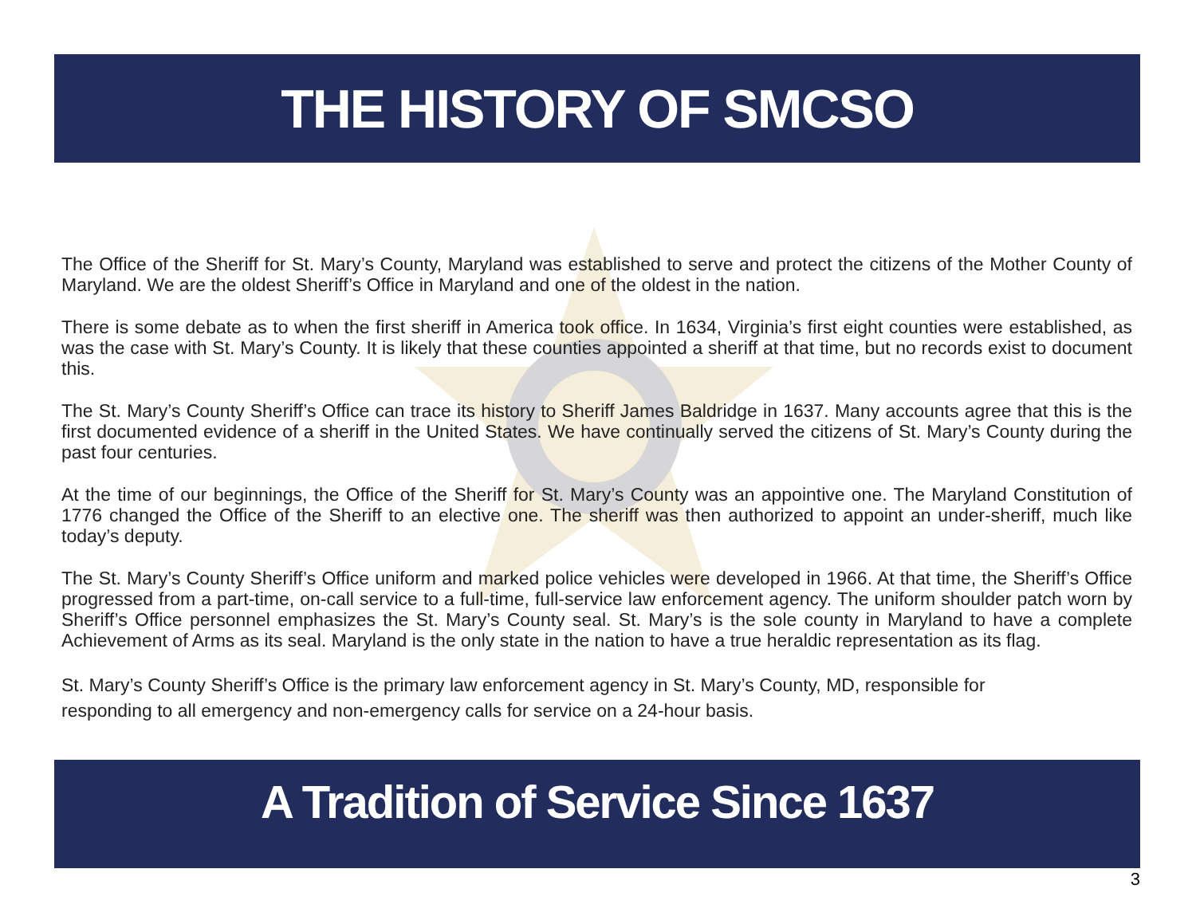THE HISTORY OF SMCSO
The Office of the Sheriff for St. Mary’s County, Maryland was established to serve and protect the citizens of the Mother County of Maryland. We are the oldest Sheriff’s Office in Maryland and one of the oldest in the nation.
There is some debate as to when the first sheriff in America took office. In 1634, Virginia’s first eight counties were established, as was the case with St. Mary’s County. It is likely that these counties appointed a sheriff at that time, but no records exist to document this.
The St. Mary’s County Sheriff’s Office can trace its history to Sheriff James Baldridge in 1637. Many accounts agree that this is the first documented evidence of a sheriff in the United States. We have continually served the citizens of St. Mary’s County during the past four centuries.
At the time of our beginnings, the Office of the Sheriff for St. Mary’s County was an appointive one. The Maryland Constitution of 1776 changed the Office of the Sheriff to an elective one. The sheriff was then authorized to appoint an under-sheriff, much like today’s deputy.
The St. Mary’s County Sheriff’s Office uniform and marked police vehicles were developed in 1966. At that time, the Sheriff’s Office progressed from a part-time, on-call service to a full-time, full-service law enforcement agency. The uniform shoulder patch worn by Sheriff’s Office personnel emphasizes the St. Mary’s County seal. St. Mary’s is the sole county in Maryland to have a complete Achievement of Arms as its seal. Maryland is the only state in the nation to have a true heraldic representation as its flag.
St. Mary’s County Sheriff’s Office is the primary law enforcement agency in St. Mary’s County, MD, responsible for
responding to all emergency and non-emergency calls for service on a 24-hour basis.
A Tradition of Service Since 1637
3